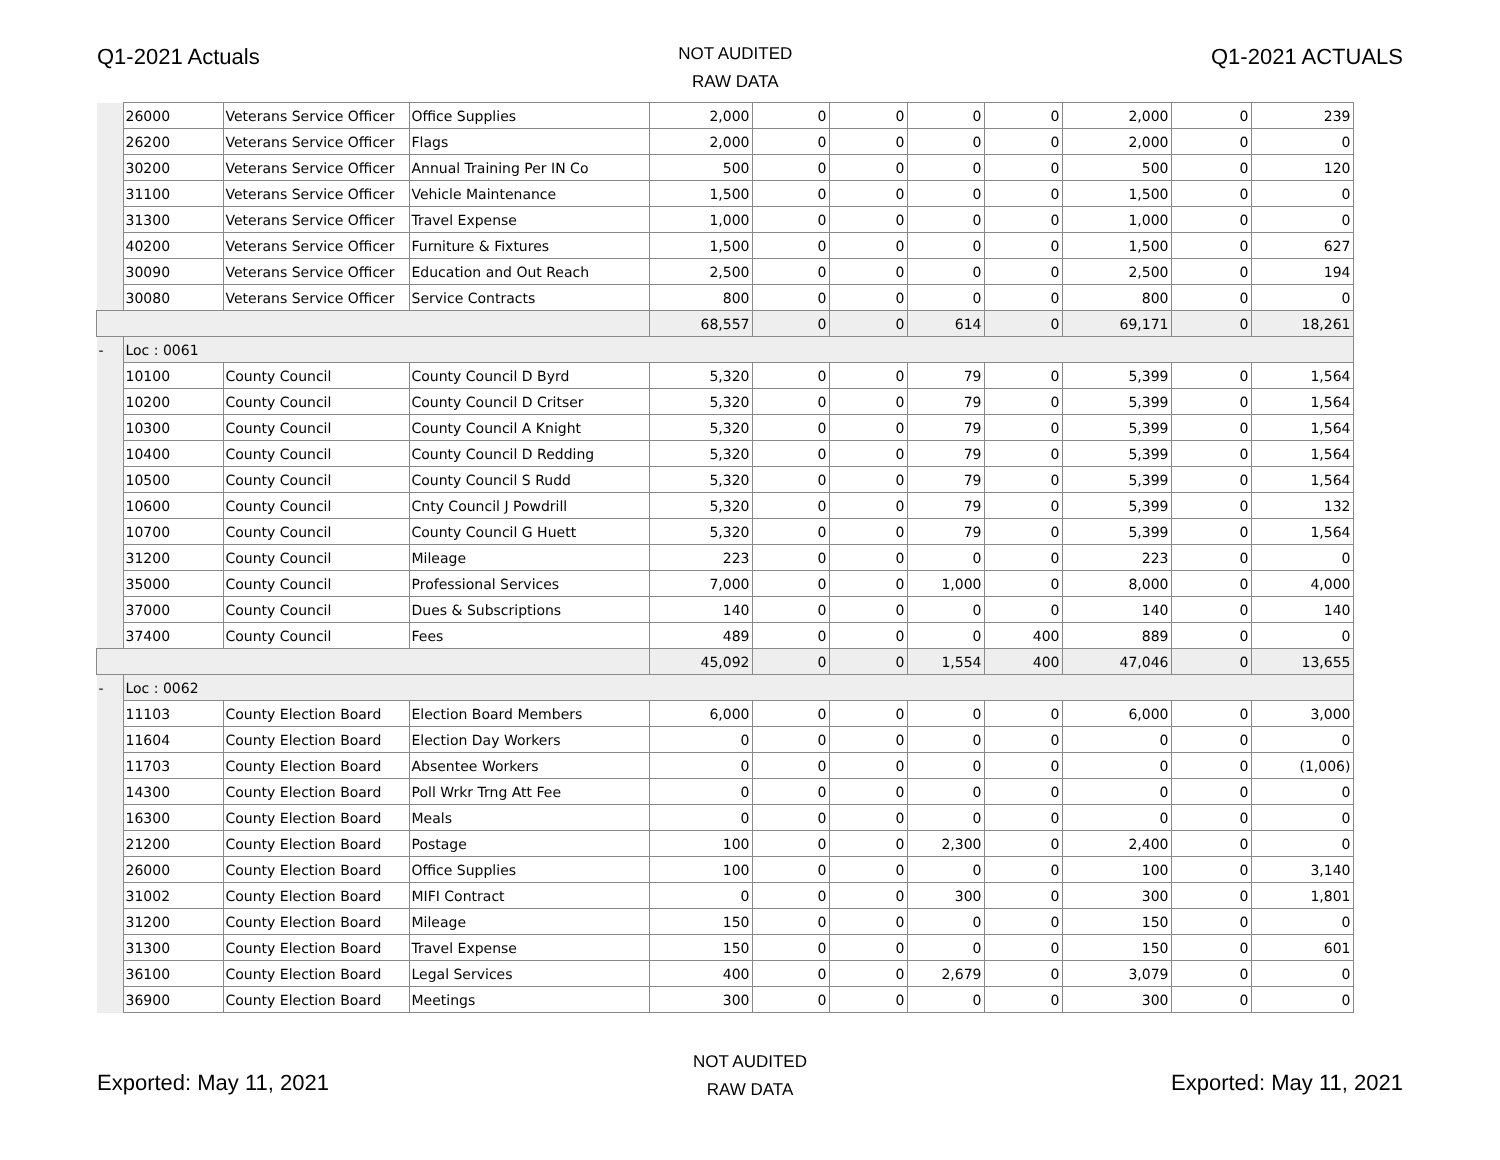Q1-2021 Actuals
NOT AUDITED
RAW DATA
Q1-2021 ACTUALS
| | 26000 | Veterans Service Officer | Office Supplies | 2,000 | 0 | 0 | 0 | 0 | 2,000 | 0 | 239 |
| | 26200 | Veterans Service Officer | Flags | 2,000 | 0 | 0 | 0 | 0 | 2,000 | 0 | 0 |
| | 30200 | Veterans Service Officer | Annual Training Per IN Co | 500 | 0 | 0 | 0 | 0 | 500 | 0 | 120 |
| | 31100 | Veterans Service Officer | Vehicle Maintenance | 1,500 | 0 | 0 | 0 | 0 | 1,500 | 0 | 0 |
| | 31300 | Veterans Service Officer | Travel Expense | 1,000 | 0 | 0 | 0 | 0 | 1,000 | 0 | 0 |
| | 40200 | Veterans Service Officer | Furniture & Fixtures | 1,500 | 0 | 0 | 0 | 0 | 1,500 | 0 | 627 |
| | 30090 | Veterans Service Officer | Education and Out Reach | 2,500 | 0 | 0 | 0 | 0 | 2,500 | 0 | 194 |
| | 30080 | Veterans Service Officer | Service Contracts | 800 | 0 | 0 | 0 | 0 | 800 | 0 | 0 |
| | | | | 68,557 | 0 | 0 | 614 | 0 | 69,171 | 0 | 18,261 |
| - | Loc : 0061 | | | | | | | | | | |
| | 10100 | County Council | County Council D Byrd | 5,320 | 0 | 0 | 79 | 0 | 5,399 | 0 | 1,564 |
| | 10200 | County Council | County Council D Critser | 5,320 | 0 | 0 | 79 | 0 | 5,399 | 0 | 1,564 |
| | 10300 | County Council | County Council A Knight | 5,320 | 0 | 0 | 79 | 0 | 5,399 | 0 | 1,564 |
| | 10400 | County Council | County Council D Redding | 5,320 | 0 | 0 | 79 | 0 | 5,399 | 0 | 1,564 |
| | 10500 | County Council | County Council S Rudd | 5,320 | 0 | 0 | 79 | 0 | 5,399 | 0 | 1,564 |
| | 10600 | County Council | Cnty Council J Powdrill | 5,320 | 0 | 0 | 79 | 0 | 5,399 | 0 | 132 |
| | 10700 | County Council | County Council G Huett | 5,320 | 0 | 0 | 79 | 0 | 5,399 | 0 | 1,564 |
| | 31200 | County Council | Mileage | 223 | 0 | 0 | 0 | 0 | 223 | 0 | 0 |
| | 35000 | County Council | Professional Services | 7,000 | 0 | 0 | 1,000 | 0 | 8,000 | 0 | 4,000 |
| | 37000 | County Council | Dues & Subscriptions | 140 | 0 | 0 | 0 | 0 | 140 | 0 | 140 |
| | 37400 | County Council | Fees | 489 | 0 | 0 | 0 | 400 | 889 | 0 | 0 |
| | | | | 45,092 | 0 | 0 | 1,554 | 400 | 47,046 | 0 | 13,655 |
| - | Loc : 0062 | | | | | | | | | | |
| | 11103 | County Election Board | Election Board Members | 6,000 | 0 | 0 | 0 | 0 | 6,000 | 0 | 3,000 |
| | 11604 | County Election Board | Election Day Workers | 0 | 0 | 0 | 0 | 0 | 0 | 0 | 0 |
| | 11703 | County Election Board | Absentee Workers | 0 | 0 | 0 | 0 | 0 | 0 | 0 | (1,006) |
| | 14300 | County Election Board | Poll Wrkr Trng Att Fee | 0 | 0 | 0 | 0 | 0 | 0 | 0 | 0 |
| | 16300 | County Election Board | Meals | 0 | 0 | 0 | 0 | 0 | 0 | 0 | 0 |
| | 21200 | County Election Board | Postage | 100 | 0 | 0 | 2,300 | 0 | 2,400 | 0 | 0 |
| | 26000 | County Election Board | Office Supplies | 100 | 0 | 0 | 0 | 0 | 100 | 0 | 3,140 |
| | 31002 | County Election Board | MIFI Contract | 0 | 0 | 0 | 300 | 0 | 300 | 0 | 1,801 |
| | 31200 | County Election Board | Mileage | 150 | 0 | 0 | 0 | 0 | 150 | 0 | 0 |
| | 31300 | County Election Board | Travel Expense | 150 | 0 | 0 | 0 | 0 | 150 | 0 | 601 |
| | 36100 | County Election Board | Legal Services | 400 | 0 | 0 | 2,679 | 0 | 3,079 | 0 | 0 |
| | 36900 | County Election Board | Meetings | 300 | 0 | 0 | 0 | 0 | 300 | 0 | 0 |
Exported: May 11, 2021
NOT AUDITED
RAW DATA
Exported: May 11, 2021